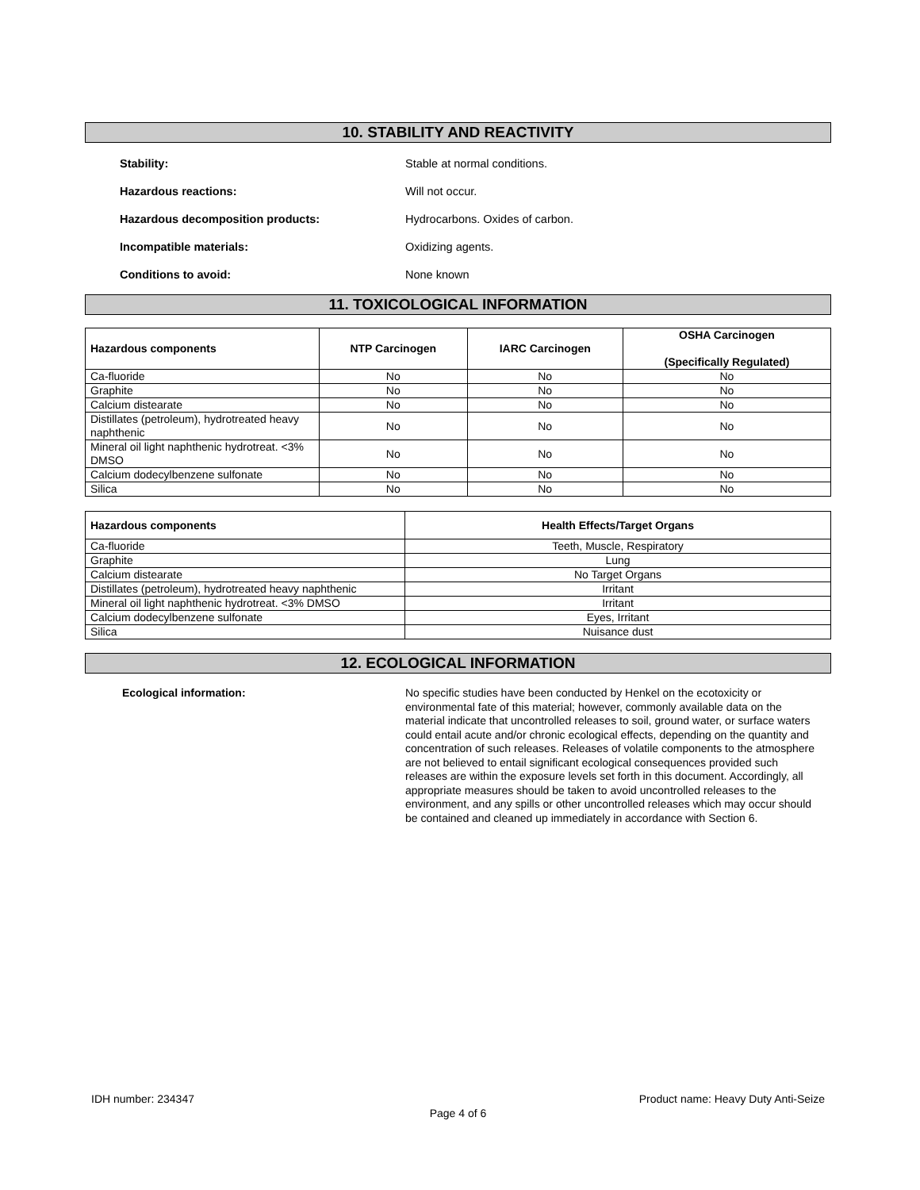10. STABILITY AND REACTIVITY
Stability: Stable at normal conditions.
Hazardous reactions: Will not occur.
Hazardous decomposition products:
Hydrocarbons. Oxides of carbon.
Incompatible materials: Oxidizing agents.
Conditions to avoid: None known
11. TOXICOLOGICAL INFORMATION
| Hazardous components | NTP Carcinogen | IARC Carcinogen | OSHA Carcinogen (Specifically Regulated) |
| --- | --- | --- | --- |
| Ca-fluoride | No | No | No |
| Graphite | No | No | No |
| Calcium distearate | No | No | No |
| Distillates (petroleum), hydrotreated heavy naphthenic | No | No | No |
| Mineral oil light naphthenic hydrotreat. <3% DMSO | No | No | No |
| Calcium dodecylbenzene sulfonate | No | No | No |
| Silica | No | No | No |
| Hazardous components | Health Effects/Target Organs |
| --- | --- |
| Ca-fluoride | Teeth, Muscle, Respiratory |
| Graphite | Lung |
| Calcium distearate | No Target Organs |
| Distillates (petroleum), hydrotreated heavy naphthenic | Irritant |
| Mineral oil light naphthenic hydrotreat. <3% DMSO | Irritant |
| Calcium dodecylbenzene sulfonate | Eyes, Irritant |
| Silica | Nuisance dust |
12. ECOLOGICAL INFORMATION
Ecological information:
No specific studies have been conducted by Henkel on the ecotoxicity or environmental fate of this material; however, commonly available data on the material indicate that uncontrolled releases to soil, ground water, or surface waters could entail acute and/or chronic ecological effects, depending on the quantity and concentration of such releases. Releases of volatile components to the atmosphere are not believed to entail significant ecological consequences provided such releases are within the exposure levels set forth in this document. Accordingly, all appropriate measures should be taken to avoid uncontrolled releases to the environment, and any spills or other uncontrolled releases which may occur should be contained and cleaned up immediately in accordance with Section 6.
IDH number: 234347 Product name: Heavy Duty Anti-Seize
Page 4 of 6